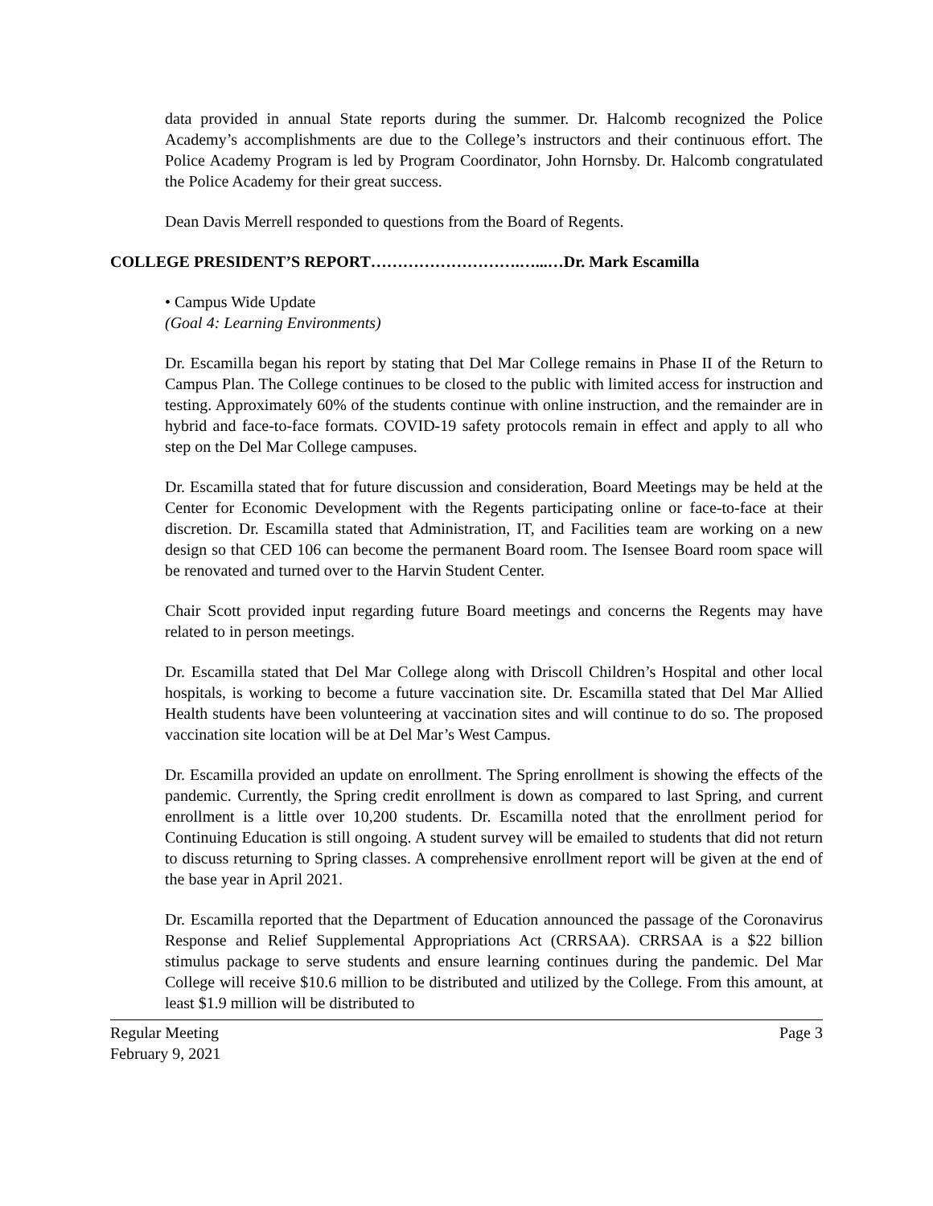data provided in annual State reports during the summer. Dr. Halcomb recognized the Police Academy’s accomplishments are due to the College’s instructors and their continuous effort. The Police Academy Program is led by Program Coordinator, John Hornsby. Dr. Halcomb congratulated the Police Academy for their great success.
Dean Davis Merrell responded to questions from the Board of Regents.
COLLEGE PRESIDENT’S REPORT……………………….…...…Dr. Mark Escamilla
• Campus Wide Update
(Goal 4: Learning Environments)
Dr. Escamilla began his report by stating that Del Mar College remains in Phase II of the Return to Campus Plan. The College continues to be closed to the public with limited access for instruction and testing. Approximately 60% of the students continue with online instruction, and the remainder are in hybrid and face-to-face formats. COVID-19 safety protocols remain in effect and apply to all who step on the Del Mar College campuses.
Dr. Escamilla stated that for future discussion and consideration, Board Meetings may be held at the Center for Economic Development with the Regents participating online or face-to-face at their discretion. Dr. Escamilla stated that Administration, IT, and Facilities team are working on a new design so that CED 106 can become the permanent Board room. The Isensee Board room space will be renovated and turned over to the Harvin Student Center.
Chair Scott provided input regarding future Board meetings and concerns the Regents may have related to in person meetings.
Dr. Escamilla stated that Del Mar College along with Driscoll Children’s Hospital and other local hospitals, is working to become a future vaccination site. Dr. Escamilla stated that Del Mar Allied Health students have been volunteering at vaccination sites and will continue to do so. The proposed vaccination site location will be at Del Mar’s West Campus.
Dr. Escamilla provided an update on enrollment. The Spring enrollment is showing the effects of the pandemic. Currently, the Spring credit enrollment is down as compared to last Spring, and current enrollment is a little over 10,200 students. Dr. Escamilla noted that the enrollment period for Continuing Education is still ongoing. A student survey will be emailed to students that did not return to discuss returning to Spring classes. A comprehensive enrollment report will be given at the end of the base year in April 2021.
Dr. Escamilla reported that the Department of Education announced the passage of the Coronavirus Response and Relief Supplemental Appropriations Act (CRRSAA). CRRSAA is a $22 billion stimulus package to serve students and ensure learning continues during the pandemic. Del Mar College will receive $10.6 million to be distributed and utilized by the College. From this amount, at least $1.9 million will be distributed to
Regular Meeting
February 9, 2021 Page 3